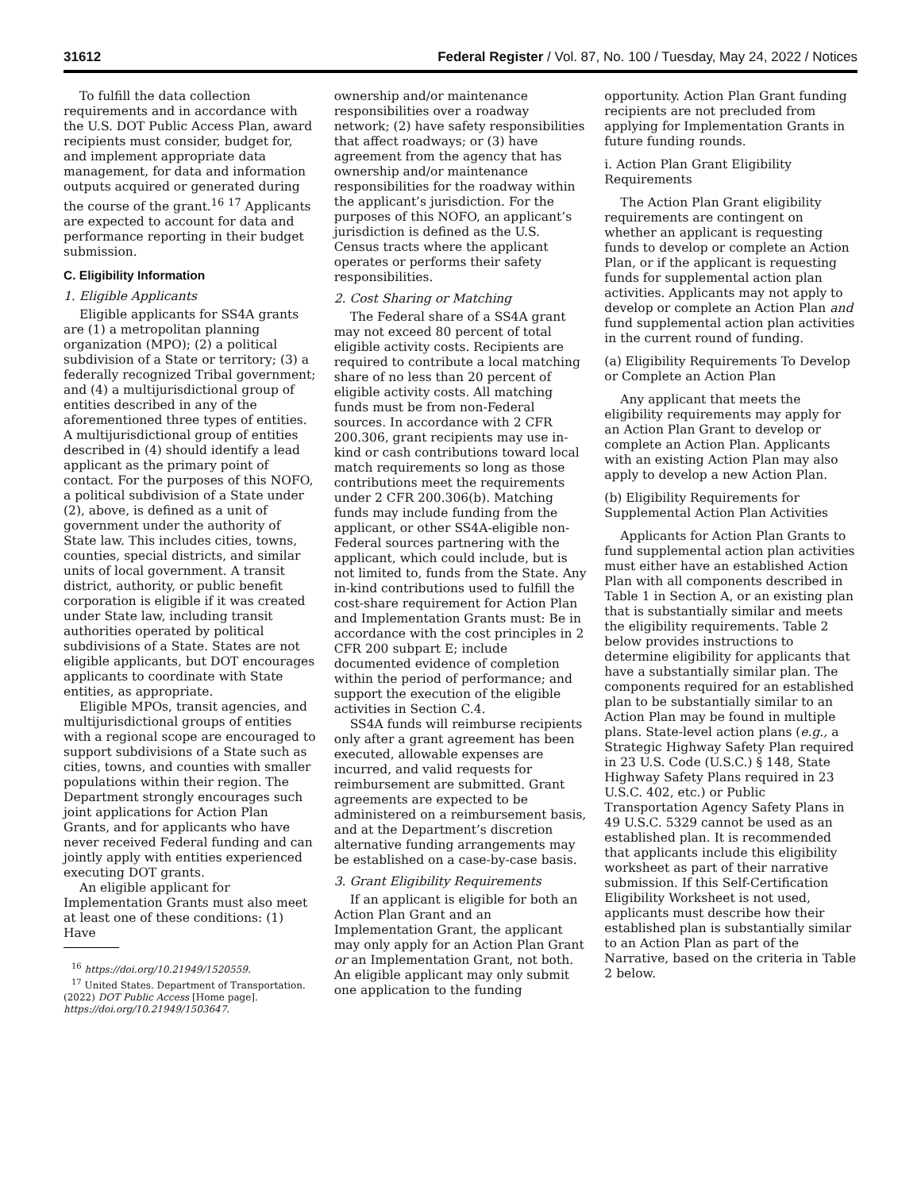31612 Federal Register / Vol. 87, No. 100 / Tuesday, May 24, 2022 / Notices
To fulfill the data collection requirements and in accordance with the U.S. DOT Public Access Plan, award recipients must consider, budget for, and implement appropriate data management, for data and information outputs acquired or generated during the course of the grant.<sup>16</sup> <sup>17</sup> Applicants are expected to account for data and performance reporting in their budget submission.
C. Eligibility Information
1. Eligible Applicants
Eligible applicants for SS4A grants are (1) a metropolitan planning organization (MPO); (2) a political subdivision of a State or territory; (3) a federally recognized Tribal government; and (4) a multijurisdictional group of entities described in any of the aforementioned three types of entities. A multijurisdictional group of entities described in (4) should identify a lead applicant as the primary point of contact. For the purposes of this NOFO, a political subdivision of a State under (2), above, is defined as a unit of government under the authority of State law. This includes cities, towns, counties, special districts, and similar units of local government. A transit district, authority, or public benefit corporation is eligible if it was created under State law, including transit authorities operated by political subdivisions of a State. States are not eligible applicants, but DOT encourages applicants to coordinate with State entities, as appropriate.
Eligible MPOs, transit agencies, and multijurisdictional groups of entities with a regional scope are encouraged to support subdivisions of a State such as cities, towns, and counties with smaller populations within their region. The Department strongly encourages such joint applications for Action Plan Grants, and for applicants who have never received Federal funding and can jointly apply with entities experienced executing DOT grants.
An eligible applicant for Implementation Grants must also meet at least one of these conditions: (1) Have
<sup>16</sup> https://doi.org/10.21949/1520559.
<sup>17</sup> United States. Department of Transportation. (2022) DOT Public Access [Home page]. https://doi.org/10.21949/1503647.
ownership and/or maintenance responsibilities over a roadway network; (2) have safety responsibilities that affect roadways; or (3) have agreement from the agency that has ownership and/or maintenance responsibilities for the roadway within the applicant’s jurisdiction. For the purposes of this NOFO, an applicant’s jurisdiction is defined as the U.S. Census tracts where the applicant operates or performs their safety responsibilities.
2. Cost Sharing or Matching
The Federal share of a SS4A grant may not exceed 80 percent of total eligible activity costs. Recipients are required to contribute a local matching share of no less than 20 percent of eligible activity costs. All matching funds must be from non-Federal sources. In accordance with 2 CFR 200.306, grant recipients may use in-kind or cash contributions toward local match requirements so long as those contributions meet the requirements under 2 CFR 200.306(b). Matching funds may include funding from the applicant, or other SS4A-eligible non-Federal sources partnering with the applicant, which could include, but is not limited to, funds from the State. Any in-kind contributions used to fulfill the cost-share requirement for Action Plan and Implementation Grants must: Be in accordance with the cost principles in 2 CFR 200 subpart E; include documented evidence of completion within the period of performance; and support the execution of the eligible activities in Section C.4.
SS4A funds will reimburse recipients only after a grant agreement has been executed, allowable expenses are incurred, and valid requests for reimbursement are submitted. Grant agreements are expected to be administered on a reimbursement basis, and at the Department’s discretion alternative funding arrangements may be established on a case-by-case basis.
3. Grant Eligibility Requirements
If an applicant is eligible for both an Action Plan Grant and an Implementation Grant, the applicant may only apply for an Action Plan Grant or an Implementation Grant, not both. An eligible applicant may only submit one application to the funding
opportunity. Action Plan Grant funding recipients are not precluded from applying for Implementation Grants in future funding rounds.
i. Action Plan Grant Eligibility Requirements
The Action Plan Grant eligibility requirements are contingent on whether an applicant is requesting funds to develop or complete an Action Plan, or if the applicant is requesting funds for supplemental action plan activities. Applicants may not apply to develop or complete an Action Plan and fund supplemental action plan activities in the current round of funding.
(a) Eligibility Requirements To Develop or Complete an Action Plan
Any applicant that meets the eligibility requirements may apply for an Action Plan Grant to develop or complete an Action Plan. Applicants with an existing Action Plan may also apply to develop a new Action Plan.
(b) Eligibility Requirements for Supplemental Action Plan Activities
Applicants for Action Plan Grants to fund supplemental action plan activities must either have an established Action Plan with all components described in Table 1 in Section A, or an existing plan that is substantially similar and meets the eligibility requirements. Table 2 below provides instructions to determine eligibility for applicants that have a substantially similar plan. The components required for an established plan to be substantially similar to an Action Plan may be found in multiple plans. State-level action plans (e.g., a Strategic Highway Safety Plan required in 23 U.S. Code (U.S.C.) § 148, State Highway Safety Plans required in 23 U.S.C. 402, etc.) or Public Transportation Agency Safety Plans in 49 U.S.C. 5329 cannot be used as an established plan. It is recommended that applicants include this eligibility worksheet as part of their narrative submission. If this Self-Certification Eligibility Worksheet is not used, applicants must describe how their established plan is substantially similar to an Action Plan as part of the Narrative, based on the criteria in Table 2 below.